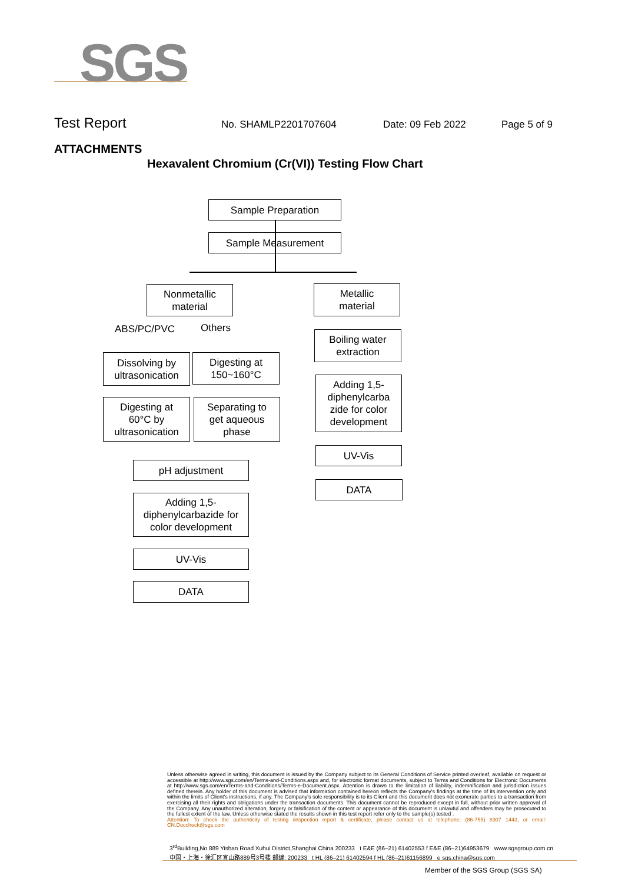SGS
Test Report No. SHAMLP2201707604 Date: 09 Feb 2022 Page 5 of 9
ATTACHMENTS
Hexavalent Chromium (Cr(VI)) Testing Flow Chart
Sample Preparation
Sample Measurement
Nonmetallic
material
Metallic
material
ABS/PC/PVC Others
Dissolving by
ultrasonication
Digesting at
150~160°C
Digesting at
60°C by
ultrasonication
Separating to
get aqueous
phase
pH adjustment
Adding 1,5-
diphenylcarbazide for
color development
UV-Vis
DATA
Boiling water
extraction
Adding 1,5-
diphenylcarba
zide for color
development
UV-Vis
DATA
Unless otherwise agreed in writing, this document is issued by the Company subject to its General Conditions of Service printed overleaf, available on request or accessible at http://www.sgs.com/en/Terms-and-Conditions.aspx and, for electronic format documents, subject to Terms and Conditions for Electronic Documents at http://www.sgs.com/en/Terms-and-Conditions/Terms-e-Document.aspx. Attention is drawn to the limitation of liability, indemnification and jurisdiction issues defined therein. Any holder of this document is advised that information contained hereon reflects the Company's findings at the time of its intervention only and within the limits of Client's instructions, if any. The Company's sole responsibility is to its Client and this document does not exonerate parties to a transaction from exercising all their rights and obligations under the transaction documents. This document cannot be reproduced except in full, without prior written approval of the Company. Any unauthorized alteration, forgery or falsification of the content or appearance of this document is unlawful and offenders may be prosecuted to the fullest extent of the law. Unless otherwise stated the results shown in this test report refer only to the sample(s) tested .
Attention: To check the authenticity of testing /inspection report & certificate, please contact us at telephone: (86-755) 8307 1443, or email: CN.Doccheck@sgs.com
3<sup>rd</sup>Building,No.889 Yishan Road Xuhui District,Shanghai China 200233 t E&E (86–21) 61402553 f E&E (86–21)64953679 www.sgsgroup.com.cn
中国・上海・徐汇区宜山路889号3号楼 邮编: 200233 t HL (86–21) 61402594 f HL (86–21)61156899 e sgs.china@sgs.com
Member of the SGS Group (SGS SA)